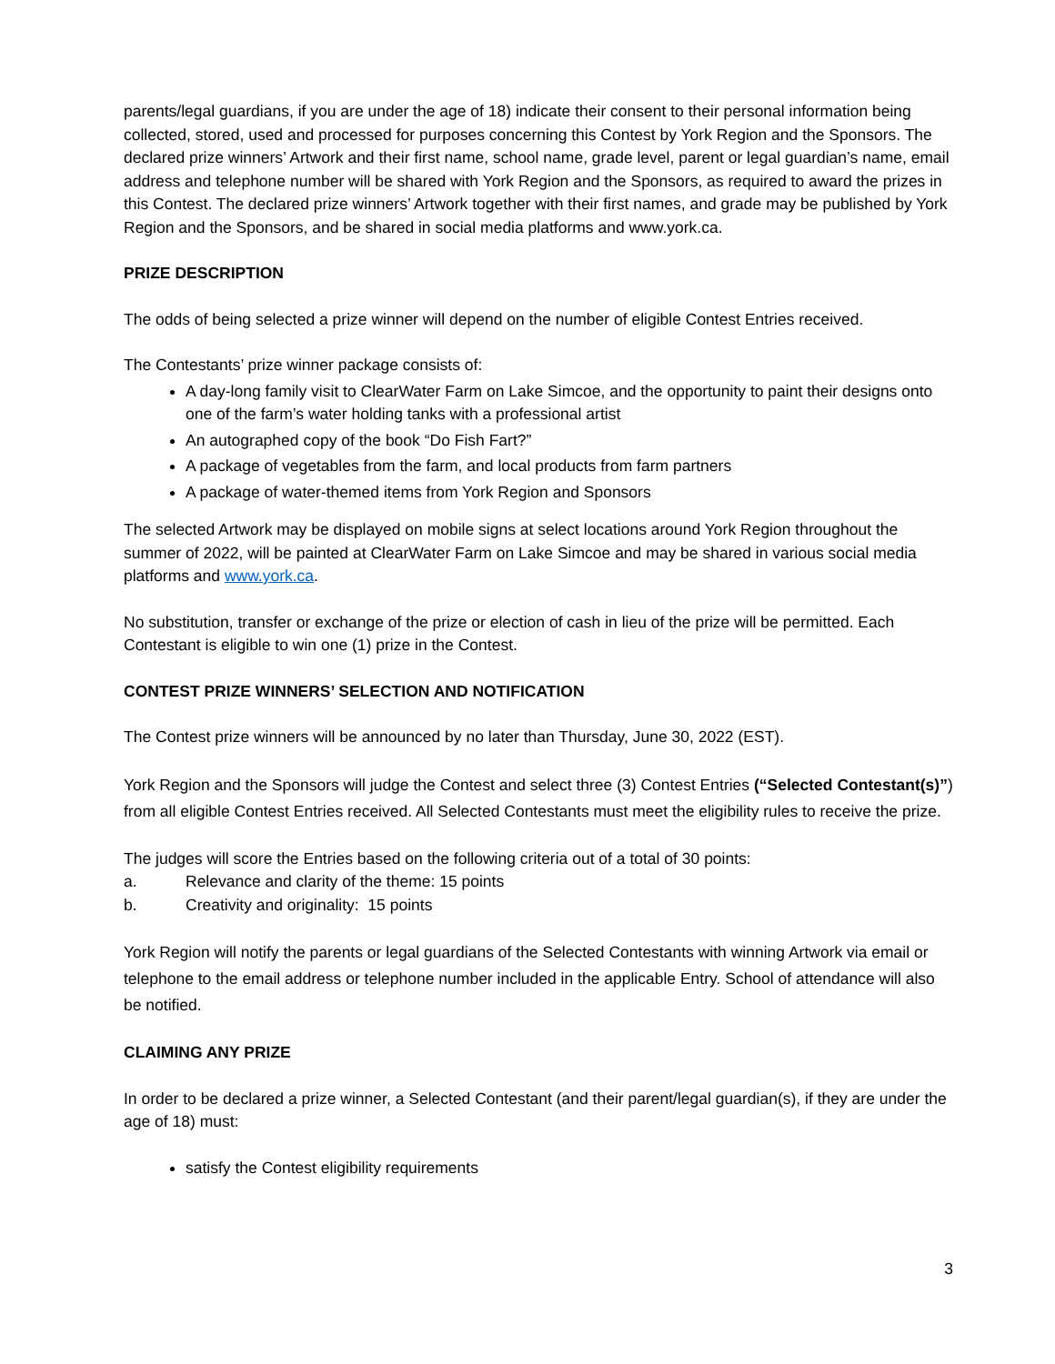parents/legal guardians, if you are under the age of 18) indicate their consent to their personal information being collected, stored, used and processed for purposes concerning this Contest by York Region and the Sponsors. The declared prize winners’ Artwork and their first name, school name, grade level, parent or legal guardian’s name, email address and telephone number will be shared with York Region and the Sponsors, as required to award the prizes in this Contest. The declared prize winners’ Artwork together with their first names, and grade may be published by York Region and the Sponsors, and be shared in social media platforms and www.york.ca.
PRIZE DESCRIPTION
The odds of being selected a prize winner will depend on the number of eligible Contest Entries received.
The Contestants’ prize winner package consists of:
A day-long family visit to ClearWater Farm on Lake Simcoe, and the opportunity to paint their designs onto one of the farm’s water holding tanks with a professional artist
An autographed copy of the book “Do Fish Fart?”
A package of vegetables from the farm, and local products from farm partners
A package of water-themed items from York Region and Sponsors
The selected Artwork may be displayed on mobile signs at select locations around York Region throughout the summer of 2022, will be painted at ClearWater Farm on Lake Simcoe and may be shared in various social media platforms and www.york.ca.
No substitution, transfer or exchange of the prize or election of cash in lieu of the prize will be permitted. Each Contestant is eligible to win one (1) prize in the Contest.
CONTEST PRIZE WINNERS’ SELECTION AND NOTIFICATION
The Contest prize winners will be announced by no later than Thursday, June 30, 2022 (EST).
York Region and the Sponsors will judge the Contest and select three (3) Contest Entries (“Selected Contestant(s)”) from all eligible Contest Entries received. All Selected Contestants must meet the eligibility rules to receive the prize.
The judges will score the Entries based on the following criteria out of a total of 30 points:
a. Relevance and clarity of the theme: 15 points
b. Creativity and originality: 15 points
York Region will notify the parents or legal guardians of the Selected Contestants with winning Artwork via email or telephone to the email address or telephone number included in the applicable Entry. School of attendance will also be notified.
CLAIMING ANY PRIZE
In order to be declared a prize winner, a Selected Contestant (and their parent/legal guardian(s), if they are under the age of 18) must:
satisfy the Contest eligibility requirements
3